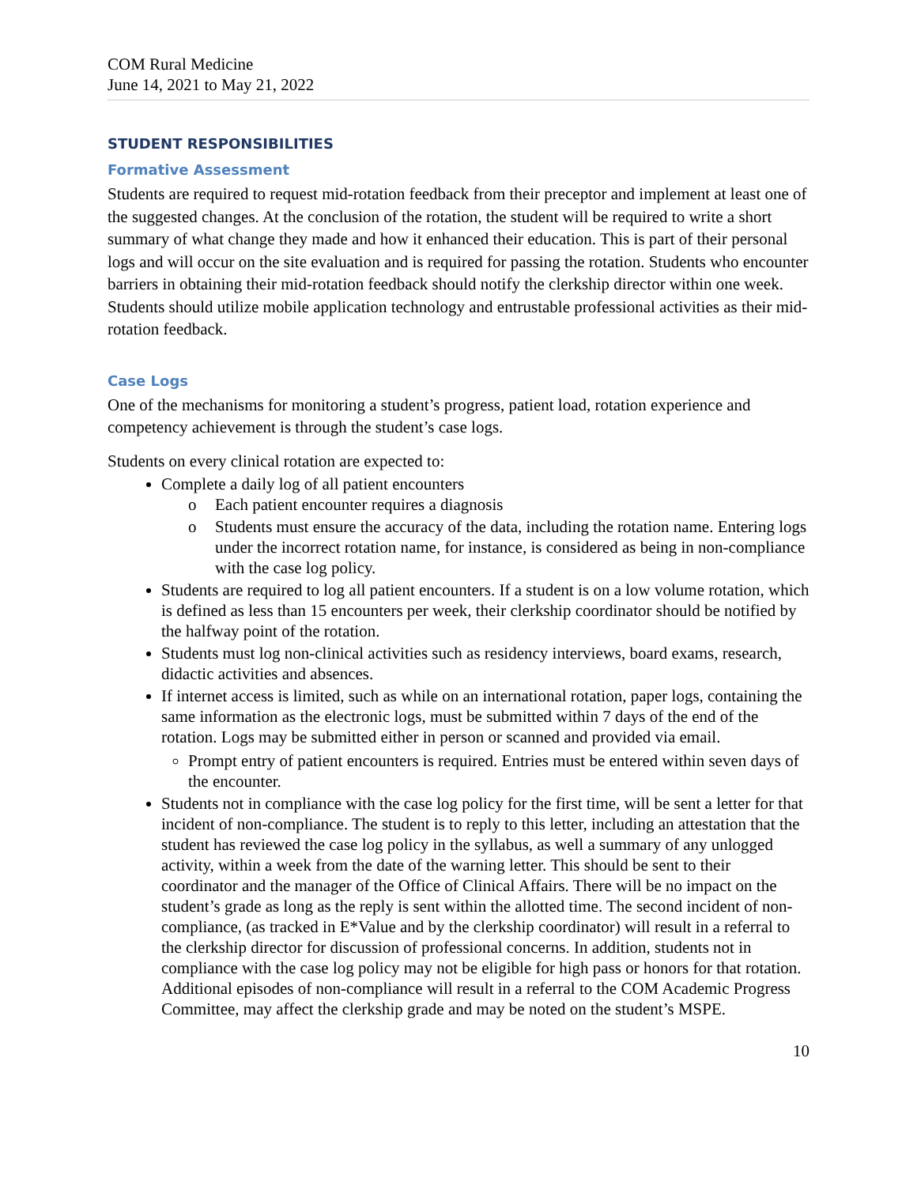COM Rural Medicine
June 14, 2021 to May 21, 2022
STUDENT RESPONSIBILITIES
Formative Assessment
Students are required to request mid-rotation feedback from their preceptor and implement at least one of the suggested changes. At the conclusion of the rotation, the student will be required to write a short summary of what change they made and how it enhanced their education. This is part of their personal logs and will occur on the site evaluation and is required for passing the rotation. Students who encounter barriers in obtaining their mid-rotation feedback should notify the clerkship director within one week. Students should utilize mobile application technology and entrustable professional activities as their mid-rotation feedback.
Case Logs
One of the mechanisms for monitoring a student’s progress, patient load, rotation experience and competency achievement is through the student’s case logs.
Students on every clinical rotation are expected to:
Complete a daily log of all patient encounters
o Each patient encounter requires a diagnosis
o Students must ensure the accuracy of the data, including the rotation name. Entering logs under the incorrect rotation name, for instance, is considered as being in non-compliance with the case log policy.
Students are required to log all patient encounters. If a student is on a low volume rotation, which is defined as less than 15 encounters per week, their clerkship coordinator should be notified by the halfway point of the rotation.
Students must log non-clinical activities such as residency interviews, board exams, research, didactic activities and absences.
If internet access is limited, such as while on an international rotation, paper logs, containing the same information as the electronic logs, must be submitted within 7 days of the end of the rotation. Logs may be submitted either in person or scanned and provided via email.
Prompt entry of patient encounters is required. Entries must be entered within seven days of the encounter.
Students not in compliance with the case log policy for the first time, will be sent a letter for that incident of non-compliance. The student is to reply to this letter, including an attestation that the student has reviewed the case log policy in the syllabus, as well a summary of any unlogged activity, within a week from the date of the warning letter. This should be sent to their coordinator and the manager of the Office of Clinical Affairs. There will be no impact on the student’s grade as long as the reply is sent within the allotted time. The second incident of non-compliance, (as tracked in E*Value and by the clerkship coordinator) will result in a referral to the clerkship director for discussion of professional concerns. In addition, students not in compliance with the case log policy may not be eligible for high pass or honors for that rotation. Additional episodes of non-compliance will result in a referral to the COM Academic Progress Committee, may affect the clerkship grade and may be noted on the student’s MSPE.
10